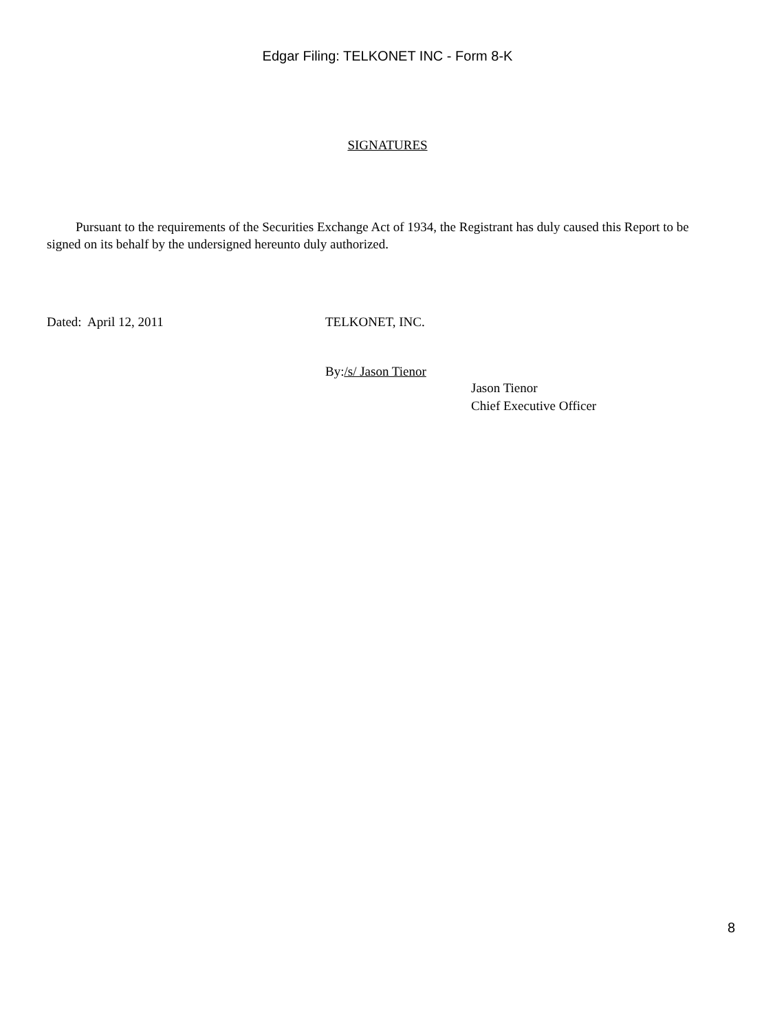Edgar Filing: TELKONET INC - Form 8-K
SIGNATURES
Pursuant to the requirements of the Securities Exchange Act of 1934, the Registrant has duly caused this Report to be signed on its behalf by the undersigned hereunto duly authorized.
Dated: April 12, 2011 TELKONET, INC.
By: /s/ Jason Tienor
Jason Tienor
Chief Executive Officer
8